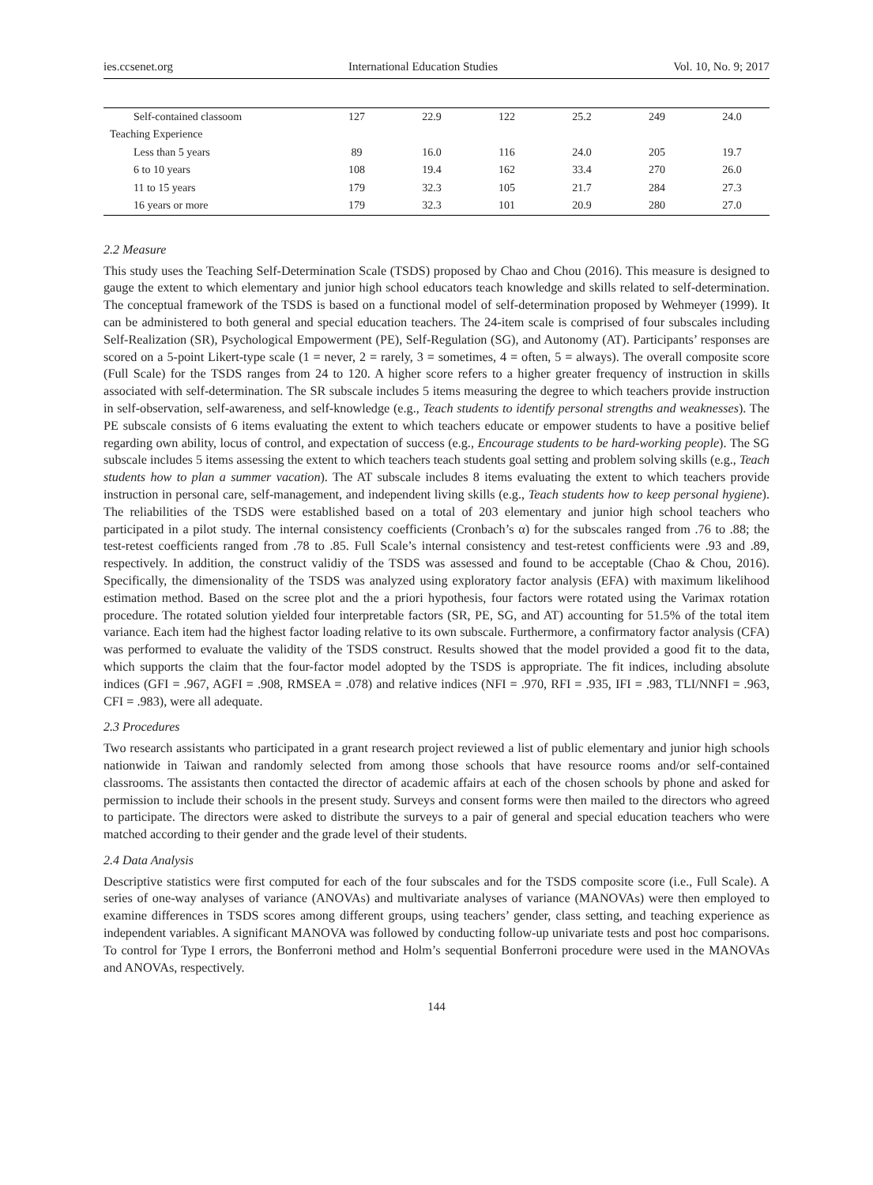ies.ccsenet.org International Education Studies Vol. 10, No. 9; 2017
| Self-contained classoom | 127 | 22.9 | 122 | 25.2 | 249 | 24.0 |
| Teaching Experience | | | | | | |
| Less than 5 years | 89 | 16.0 | 116 | 24.0 | 205 | 19.7 |
| 6 to 10 years | 108 | 19.4 | 162 | 33.4 | 270 | 26.0 |
| 11 to 15 years | 179 | 32.3 | 105 | 21.7 | 284 | 27.3 |
| 16 years or more | 179 | 32.3 | 101 | 20.9 | 280 | 27.0 |
2.2 Measure
This study uses the Teaching Self-Determination Scale (TSDS) proposed by Chao and Chou (2016). This measure is designed to gauge the extent to which elementary and junior high school educators teach knowledge and skills related to self-determination. The conceptual framework of the TSDS is based on a functional model of self-determination proposed by Wehmeyer (1999). It can be administered to both general and special education teachers. The 24-item scale is comprised of four subscales including Self-Realization (SR), Psychological Empowerment (PE), Self-Regulation (SG), and Autonomy (AT). Participants’ responses are scored on a 5-point Likert-type scale (1 = never, 2 = rarely, 3 = sometimes, 4 = often, 5 = always). The overall composite score (Full Scale) for the TSDS ranges from 24 to 120. A higher score refers to a higher greater frequency of instruction in skills associated with self-determination. The SR subscale includes 5 items measuring the degree to which teachers provide instruction in self-observation, self-awareness, and self-knowledge (e.g., Teach students to identify personal strengths and weaknesses). The PE subscale consists of 6 items evaluating the extent to which teachers educate or empower students to have a positive belief regarding own ability, locus of control, and expectation of success (e.g., Encourage students to be hard-working people). The SG subscale includes 5 items assessing the extent to which teachers teach students goal setting and problem solving skills (e.g., Teach students how to plan a summer vacation). The AT subscale includes 8 items evaluating the extent to which teachers provide instruction in personal care, self-management, and independent living skills (e.g., Teach students how to keep personal hygiene). The reliabilities of the TSDS were established based on a total of 203 elementary and junior high school teachers who participated in a pilot study. The internal consistency coefficients (Cronbach’s α) for the subscales ranged from .76 to .88; the test-retest coefficients ranged from .78 to .85. Full Scale’s internal consistency and test-retest confficients were .93 and .89, respectively. In addition, the construct validiy of the TSDS was assessed and found to be acceptable (Chao & Chou, 2016). Specifically, the dimensionality of the TSDS was analyzed using exploratory factor analysis (EFA) with maximum likelihood estimation method. Based on the scree plot and the a priori hypothesis, four factors were rotated using the Varimax rotation procedure. The rotated solution yielded four interpretable factors (SR, PE, SG, and AT) accounting for 51.5% of the total item variance. Each item had the highest factor loading relative to its own subscale. Furthermore, a confirmatory factor analysis (CFA) was performed to evaluate the validity of the TSDS construct. Results showed that the model provided a good fit to the data, which supports the claim that the four-factor model adopted by the TSDS is appropriate. The fit indices, including absolute indices (GFI = .967, AGFI = .908, RMSEA = .078) and relative indices (NFI = .970, RFI = .935, IFI = .983, TLI/NNFI = .963, CFI = .983), were all adequate.
2.3 Procedures
Two research assistants who participated in a grant research project reviewed a list of public elementary and junior high schools nationwide in Taiwan and randomly selected from among those schools that have resource rooms and/or self-contained classrooms. The assistants then contacted the director of academic affairs at each of the chosen schools by phone and asked for permission to include their schools in the present study. Surveys and consent forms were then mailed to the directors who agreed to participate. The directors were asked to distribute the surveys to a pair of general and special education teachers who were matched according to their gender and the grade level of their students.
2.4 Data Analysis
Descriptive statistics were first computed for each of the four subscales and for the TSDS composite score (i.e., Full Scale). A series of one-way analyses of variance (ANOVAs) and multivariate analyses of variance (MANOVAs) were then employed to examine differences in TSDS scores among different groups, using teachers’ gender, class setting, and teaching experience as independent variables. A significant MANOVA was followed by conducting follow-up univariate tests and post hoc comparisons. To control for Type I errors, the Bonferroni method and Holm’s sequential Bonferroni procedure were used in the MANOVAs and ANOVAs, respectively.
144